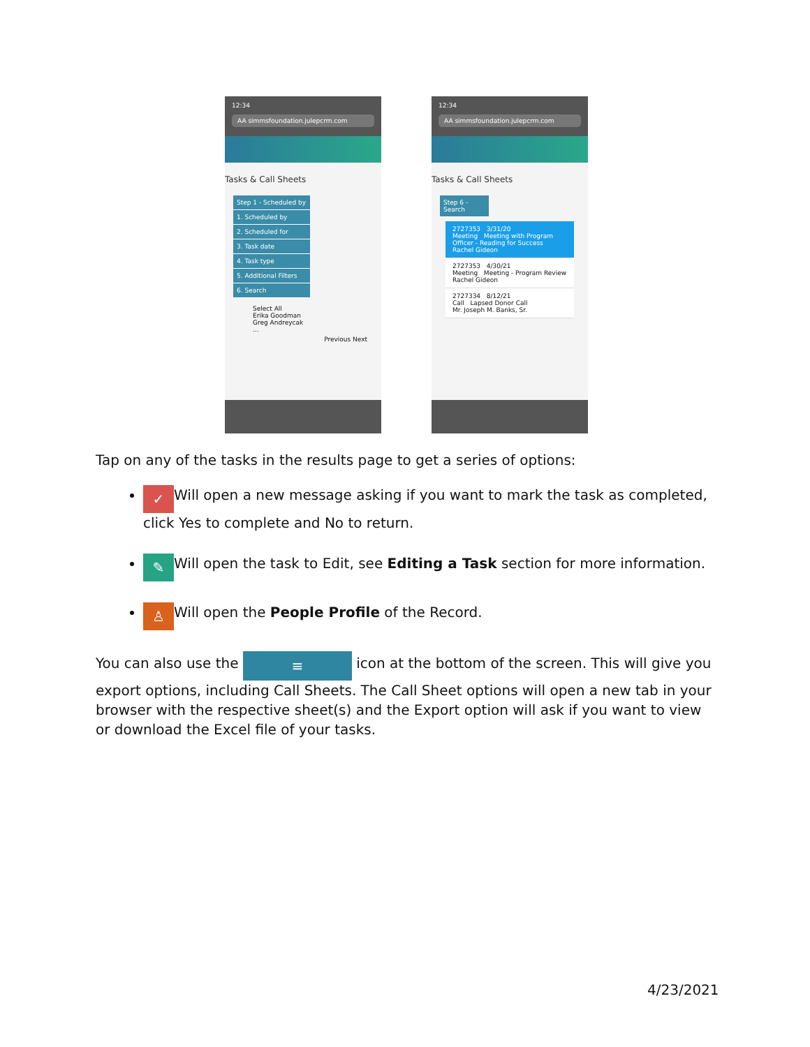12:34
AA simmsfoundation.julepcrm.com
Tasks & Call Sheets
Step 1 - Scheduled by
1. Scheduled by
2. Scheduled for
3. Task date
4. Task type
5. Additional Filters
6. Search
Select All
Erika Goodman
Greg Andreycak
...
Previous Next
12:34
AA simmsfoundation.julepcrm.com
Tasks & Call Sheets
Step 6 - Search
2727353 3/31/20
Meeting Meeting with Program Officer - Reading for Success
Rachel Gideon
2727353 4/30/21
Meeting Meeting - Program Review
Rachel Gideon
2727334 8/12/21
Call Lapsed Donor Call
Mr. Joseph M. Banks, Sr.
Tap on any of the tasks in the results page to get a series of options:
✓ Will open a new message asking if you want to mark the task as completed, click Yes to complete and No to return.
✎ Will open the task to Edit, see Editing a Task section for more information.
♙ Will open the People Profile of the Record.
You can also use the ≡ icon at the bottom of the screen. This will give you export options, including Call Sheets. The Call Sheet options will open a new tab in your browser with the respective sheet(s) and the Export option will ask if you want to view or download the Excel file of your tasks.
4/23/2021